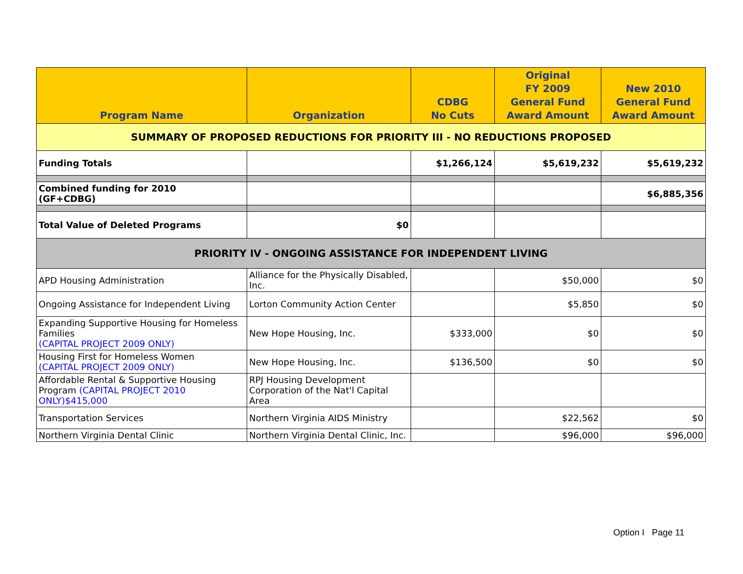| Program Name | Organization | CDBG No Cuts | Original FY 2009 General Fund Award Amount | New 2010 General Fund Award Amount |
| --- | --- | --- | --- | --- |
| SUMMARY OF PROPOSED REDUCTIONS FOR PRIORITY III - NO REDUCTIONS PROPOSED | | | | |
| Funding Totals | | $1,266,124 | $5,619,232 | $5,619,232 |
| Combined funding for 2010 (GF+CDBG) | | | | $6,885,356 |
| Total Value of Deleted Programs | $0 | | | |
| PRIORITY IV - ONGOING ASSISTANCE FOR INDEPENDENT LIVING | | | | |
| APD Housing Administration | Alliance for the Physically Disabled, Inc. | | $50,000 | $0 |
| Ongoing Assistance for Independent Living | Lorton Community Action Center | | $5,850 | $0 |
| Expanding Supportive Housing for Homeless Families (CAPITAL PROJECT 2009 ONLY) | New Hope Housing, Inc. | $333,000 | $0 | $0 |
| Housing First for Homeless Women (CAPITAL PROJECT 2009 ONLY) | New Hope Housing, Inc. | $136,500 | $0 | $0 |
| Affordable Rental & Supportive Housing Program (CAPITAL PROJECT 2010 ONLY)$415,000 | RPJ Housing Development Corporation of the Nat'l Capital Area | | | |
| Transportation Services | Northern Virginia AIDS Ministry | | $22,562 | $0 |
| Northern Virginia Dental Clinic | Northern Virginia Dental Clinic, Inc. | | $96,000 | $96,000 |
Option I Page 11